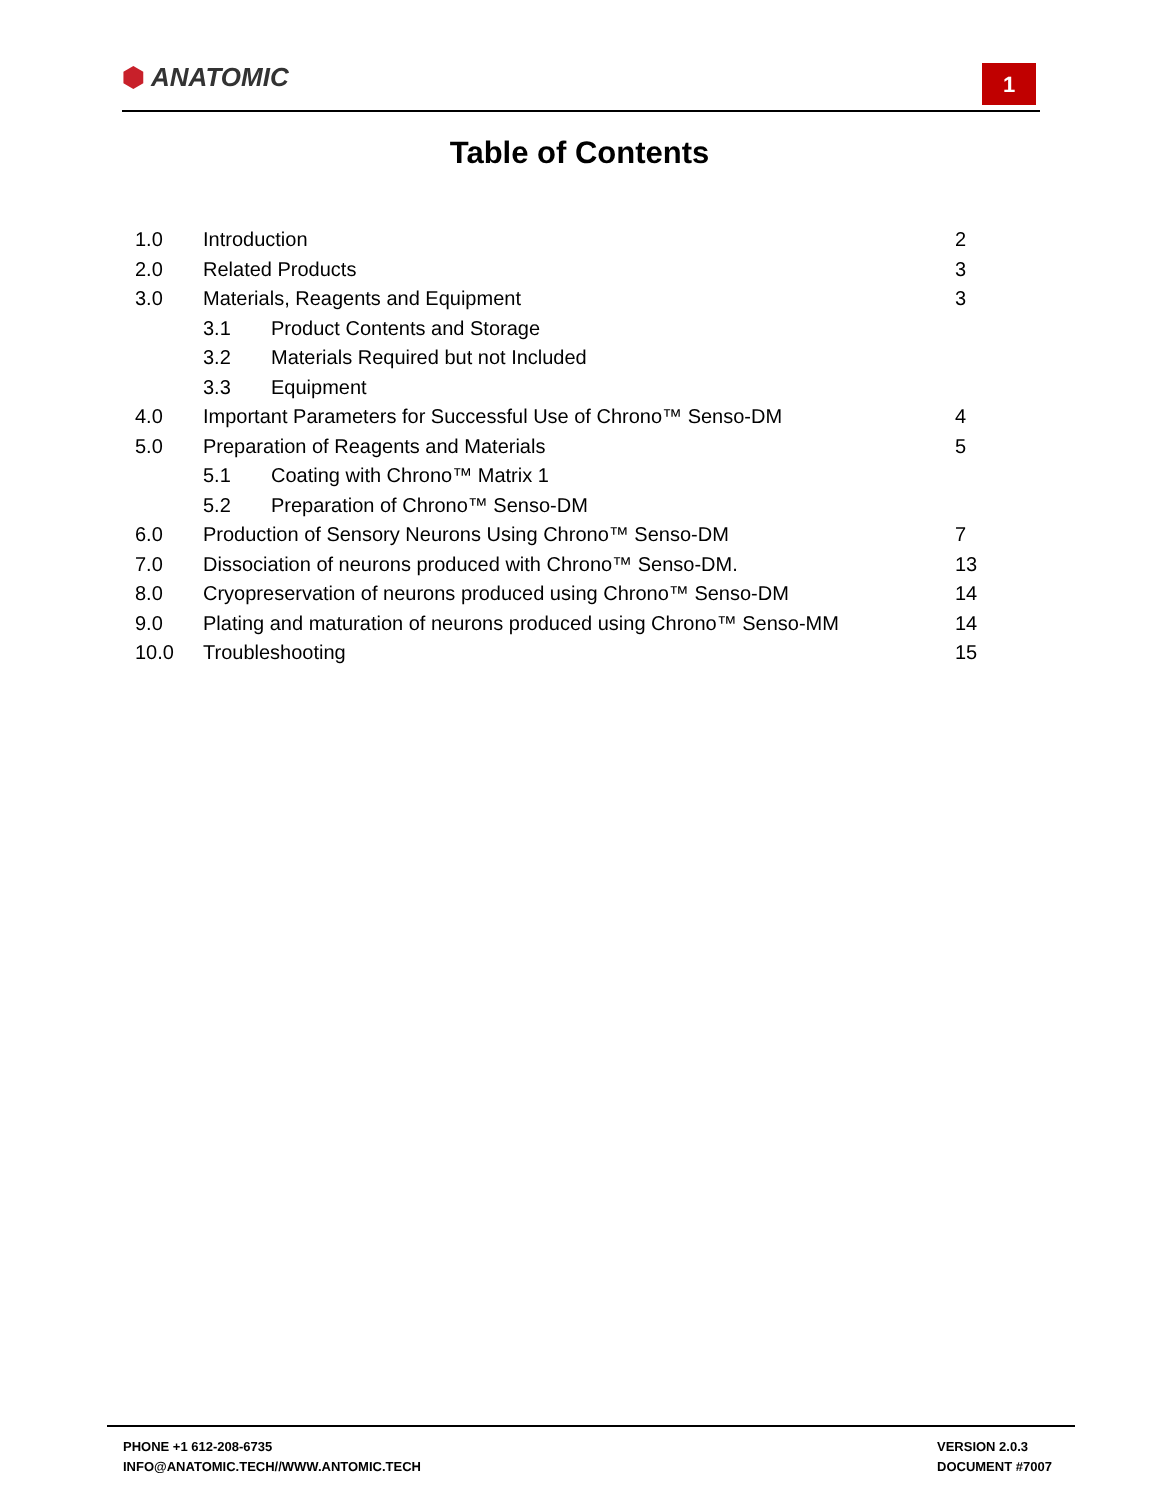⬢ ANATOMIC 1
Table of Contents
1.0 Introduction 2
2.0 Related Products 3
3.0 Materials, Reagents and Equipment 3
3.1 Product Contents and Storage
3.2 Materials Required but not Included
3.3 Equipment
4.0 Important Parameters for Successful Use of Chrono™ Senso-DM 4
5.0 Preparation of Reagents and Materials 5
5.1 Coating with Chrono™ Matrix 1
5.2 Preparation of Chrono™ Senso-DM
6.0 Production of Sensory Neurons Using Chrono™ Senso-DM 7
7.0 Dissociation of neurons produced with Chrono™ Senso-DM. 13
8.0 Cryopreservation of neurons produced using Chrono™ Senso-DM 14
9.0 Plating and maturation of neurons produced using Chrono™ Senso-MM 14
10.0 Troubleshooting 15
PHONE +1 612-208-6735
INFO@ANATOMIC.TECH//WWW.ANTOMIC.TECH
VERSION 2.0.3
DOCUMENT #7007